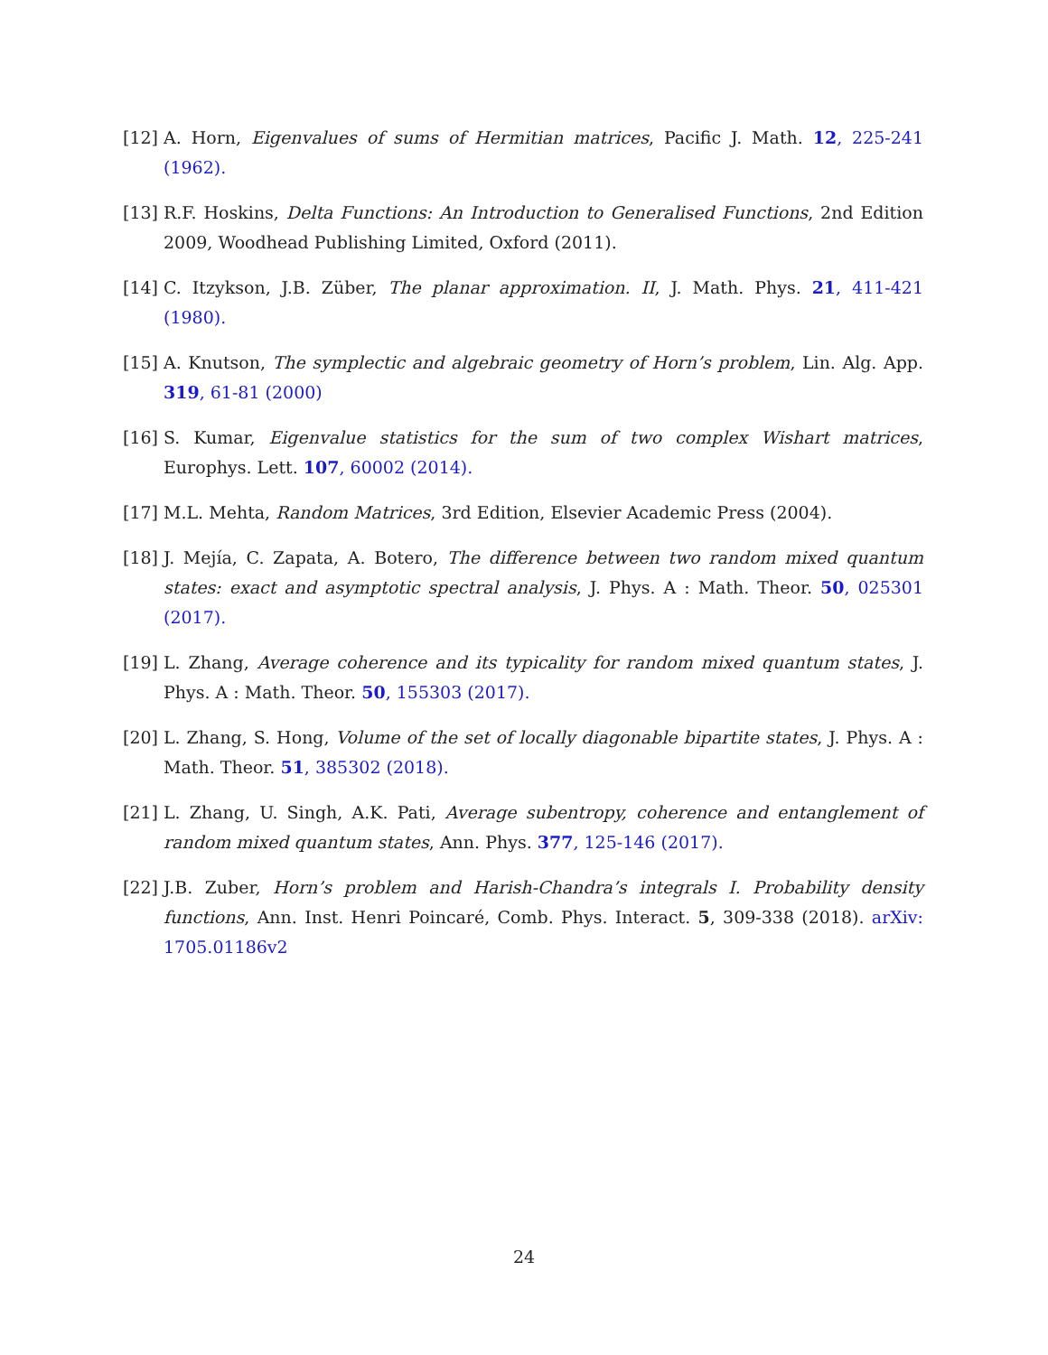[12] A. Horn, Eigenvalues of sums of Hermitian matrices, Pacific J. Math. 12, 225-241 (1962).
[13] R.F. Hoskins, Delta Functions: An Introduction to Generalised Functions, 2nd Edition 2009, Woodhead Publishing Limited, Oxford (2011).
[14] C. Itzykson, J.B. Züber, The planar approximation. II, J. Math. Phys. 21, 411-421 (1980).
[15] A. Knutson, The symplectic and algebraic geometry of Horn’s problem, Lin. Alg. App. 319, 61-81 (2000)
[16] S. Kumar, Eigenvalue statistics for the sum of two complex Wishart matrices, Europhys. Lett. 107, 60002 (2014).
[17] M.L. Mehta, Random Matrices, 3rd Edition, Elsevier Academic Press (2004).
[18] J. Mejía, C. Zapata, A. Botero, The difference between two random mixed quantum states: exact and asymptotic spectral analysis, J. Phys. A : Math. Theor. 50, 025301 (2017).
[19] L. Zhang, Average coherence and its typicality for random mixed quantum states, J. Phys. A : Math. Theor. 50, 155303 (2017).
[20] L. Zhang, S. Hong, Volume of the set of locally diagonable bipartite states, J. Phys. A : Math. Theor. 51, 385302 (2018).
[21] L. Zhang, U. Singh, A.K. Pati, Average subentropy, coherence and entanglement of random mixed quantum states, Ann. Phys. 377, 125-146 (2017).
[22] J.B. Zuber, Horn’s problem and Harish-Chandra’s integrals I. Probability density functions, Ann. Inst. Henri Poincaré, Comb. Phys. Interact. 5, 309-338 (2018). arXiv: 1705.01186v2
24